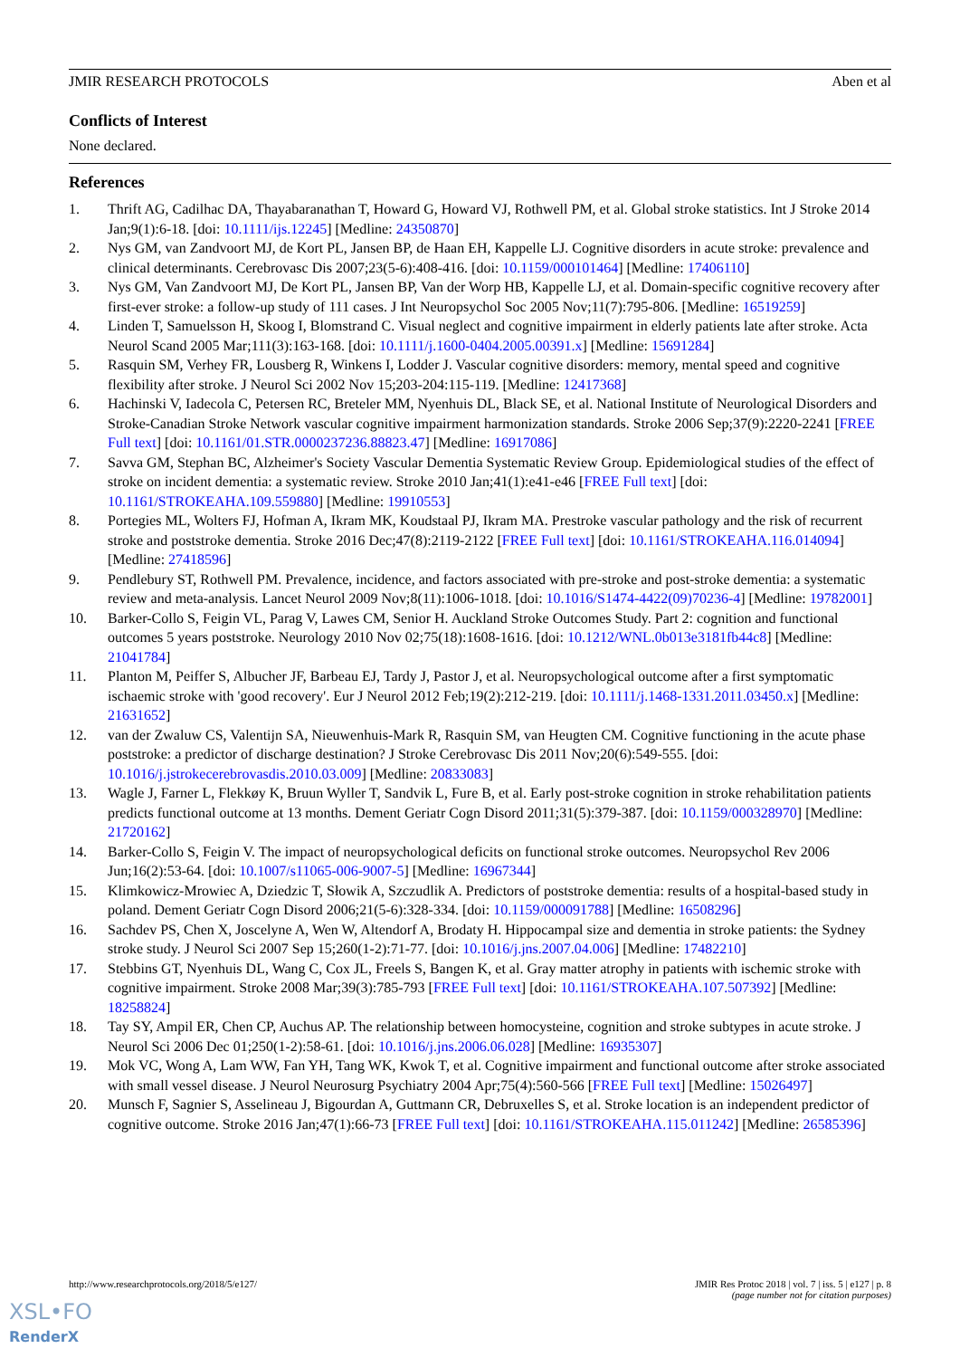JMIR RESEARCH PROTOCOLS Aben et al
Conflicts of Interest
None declared.
References
1. Thrift AG, Cadilhac DA, Thayabaranathan T, Howard G, Howard VJ, Rothwell PM, et al. Global stroke statistics. Int J Stroke 2014 Jan;9(1):6-18. [doi: 10.1111/ijs.12245] [Medline: 24350870]
2. Nys GM, van Zandvoort MJ, de Kort PL, Jansen BP, de Haan EH, Kappelle LJ. Cognitive disorders in acute stroke: prevalence and clinical determinants. Cerebrovasc Dis 2007;23(5-6):408-416. [doi: 10.1159/000101464] [Medline: 17406110]
3. Nys GM, Van Zandvoort MJ, De Kort PL, Jansen BP, Van der Worp HB, Kappelle LJ, et al. Domain-specific cognitive recovery after first-ever stroke: a follow-up study of 111 cases. J Int Neuropsychol Soc 2005 Nov;11(7):795-806. [Medline: 16519259]
4. Linden T, Samuelsson H, Skoog I, Blomstrand C. Visual neglect and cognitive impairment in elderly patients late after stroke. Acta Neurol Scand 2005 Mar;111(3):163-168. [doi: 10.1111/j.1600-0404.2005.00391.x] [Medline: 15691284]
5. Rasquin SM, Verhey FR, Lousberg R, Winkens I, Lodder J. Vascular cognitive disorders: memory, mental speed and cognitive flexibility after stroke. J Neurol Sci 2002 Nov 15;203-204:115-119. [Medline: 12417368]
6. Hachinski V, Iadecola C, Petersen RC, Breteler MM, Nyenhuis DL, Black SE, et al. National Institute of Neurological Disorders and Stroke-Canadian Stroke Network vascular cognitive impairment harmonization standards. Stroke 2006 Sep;37(9):2220-2241 [FREE Full text] [doi: 10.1161/01.STR.0000237236.88823.47] [Medline: 16917086]
7. Savva GM, Stephan BC, Alzheimer's Society Vascular Dementia Systematic Review Group. Epidemiological studies of the effect of stroke on incident dementia: a systematic review. Stroke 2010 Jan;41(1):e41-e46 [FREE Full text] [doi: 10.1161/STROKEAHA.109.559880] [Medline: 19910553]
8. Portegies ML, Wolters FJ, Hofman A, Ikram MK, Koudstaal PJ, Ikram MA. Prestroke vascular pathology and the risk of recurrent stroke and poststroke dementia. Stroke 2016 Dec;47(8):2119-2122 [FREE Full text] [doi: 10.1161/STROKEAHA.116.014094] [Medline: 27418596]
9. Pendlebury ST, Rothwell PM. Prevalence, incidence, and factors associated with pre-stroke and post-stroke dementia: a systematic review and meta-analysis. Lancet Neurol 2009 Nov;8(11):1006-1018. [doi: 10.1016/S1474-4422(09)70236-4] [Medline: 19782001]
10. Barker-Collo S, Feigin VL, Parag V, Lawes CM, Senior H. Auckland Stroke Outcomes Study. Part 2: cognition and functional outcomes 5 years poststroke. Neurology 2010 Nov 02;75(18):1608-1616. [doi: 10.1212/WNL.0b013e3181fb44c8] [Medline: 21041784]
11. Planton M, Peiffer S, Albucher JF, Barbeau EJ, Tardy J, Pastor J, et al. Neuropsychological outcome after a first symptomatic ischaemic stroke with 'good recovery'. Eur J Neurol 2012 Feb;19(2):212-219. [doi: 10.1111/j.1468-1331.2011.03450.x] [Medline: 21631652]
12. van der Zwaluw CS, Valentijn SA, Nieuwenhuis-Mark R, Rasquin SM, van Heugten CM. Cognitive functioning in the acute phase poststroke: a predictor of discharge destination? J Stroke Cerebrovasc Dis 2011 Nov;20(6):549-555. [doi: 10.1016/j.jstrokecerebrovasdis.2010.03.009] [Medline: 20833083]
13. Wagle J, Farner L, Flekkøy K, Bruun Wyller T, Sandvik L, Fure B, et al. Early post-stroke cognition in stroke rehabilitation patients predicts functional outcome at 13 months. Dement Geriatr Cogn Disord 2011;31(5):379-387. [doi: 10.1159/000328970] [Medline: 21720162]
14. Barker-Collo S, Feigin V. The impact of neuropsychological deficits on functional stroke outcomes. Neuropsychol Rev 2006 Jun;16(2):53-64. [doi: 10.1007/s11065-006-9007-5] [Medline: 16967344]
15. Klimkowicz-Mrowiec A, Dziedzic T, Słowik A, Szczudlik A. Predictors of poststroke dementia: results of a hospital-based study in poland. Dement Geriatr Cogn Disord 2006;21(5-6):328-334. [doi: 10.1159/000091788] [Medline: 16508296]
16. Sachdev PS, Chen X, Joscelyne A, Wen W, Altendorf A, Brodaty H. Hippocampal size and dementia in stroke patients: the Sydney stroke study. J Neurol Sci 2007 Sep 15;260(1-2):71-77. [doi: 10.1016/j.jns.2007.04.006] [Medline: 17482210]
17. Stebbins GT, Nyenhuis DL, Wang C, Cox JL, Freels S, Bangen K, et al. Gray matter atrophy in patients with ischemic stroke with cognitive impairment. Stroke 2008 Mar;39(3):785-793 [FREE Full text] [doi: 10.1161/STROKEAHA.107.507392] [Medline: 18258824]
18. Tay SY, Ampil ER, Chen CP, Auchus AP. The relationship between homocysteine, cognition and stroke subtypes in acute stroke. J Neurol Sci 2006 Dec 01;250(1-2):58-61. [doi: 10.1016/j.jns.2006.06.028] [Medline: 16935307]
19. Mok VC, Wong A, Lam WW, Fan YH, Tang WK, Kwok T, et al. Cognitive impairment and functional outcome after stroke associated with small vessel disease. J Neurol Neurosurg Psychiatry 2004 Apr;75(4):560-566 [FREE Full text] [Medline: 15026497]
20. Munsch F, Sagnier S, Asselineau J, Bigourdan A, Guttmann CR, Debruxelles S, et al. Stroke location is an independent predictor of cognitive outcome. Stroke 2016 Jan;47(1):66-73 [FREE Full text] [doi: 10.1161/STROKEAHA.115.011242] [Medline: 26585396]
http://www.researchprotocols.org/2018/5/e127/ JMIR Res Protoc 2018 | vol. 7 | iss. 5 | e127 | p. 8
(page number not for citation purposes)
XSL•FO
RenderX